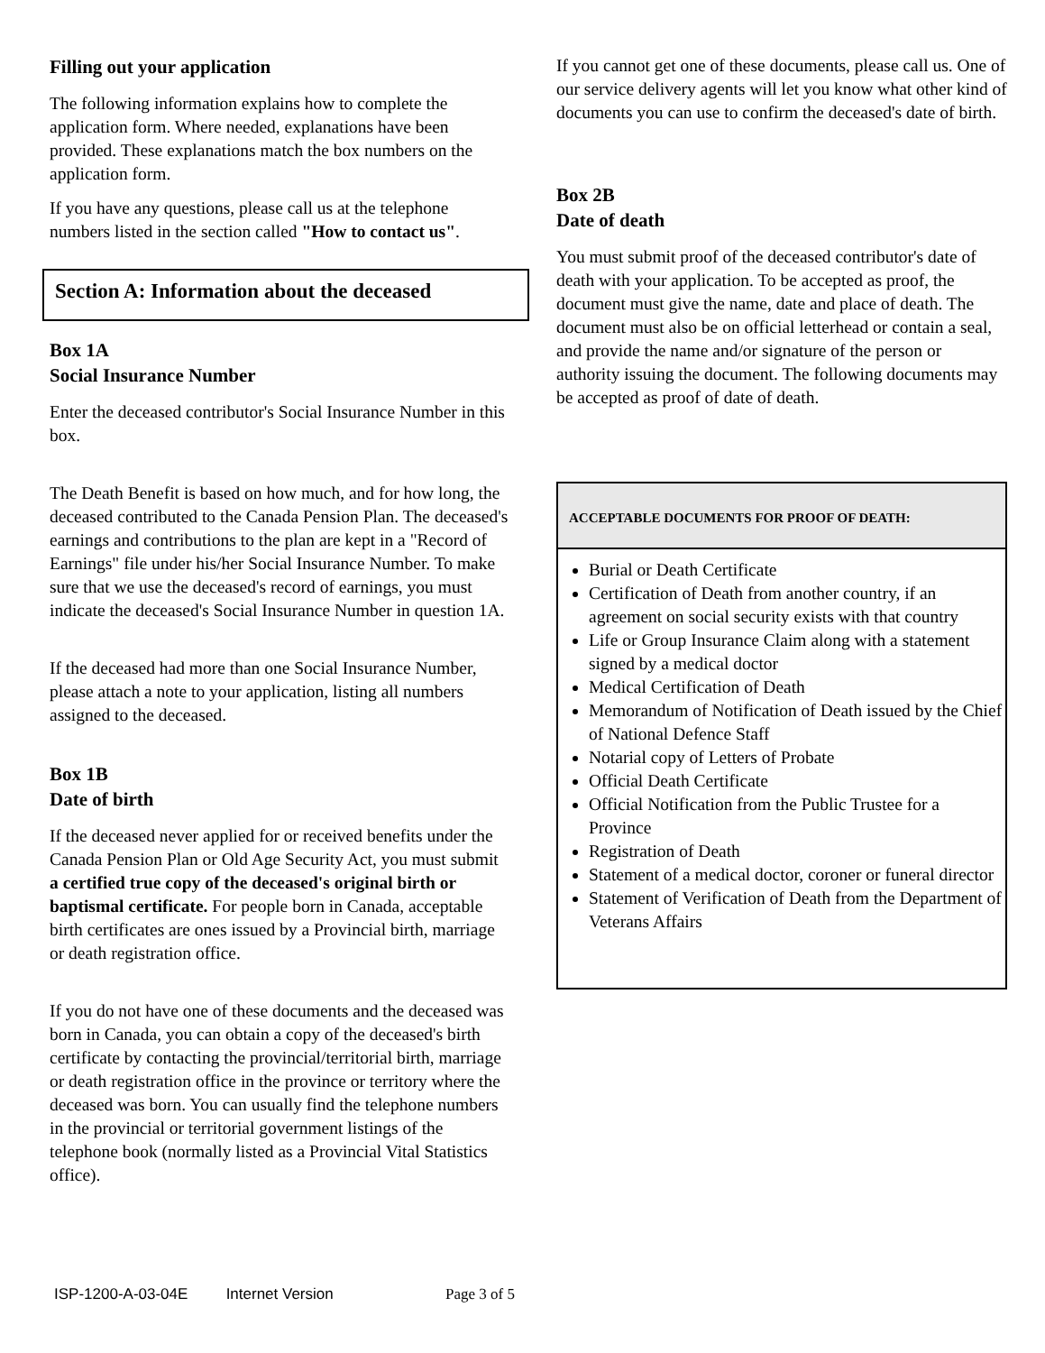Filling out your application
The following information explains how to complete the application form. Where needed, explanations have been provided. These explanations match the box numbers on the application form.
If you have any questions, please call us at the telephone numbers listed in the section called "How to contact us".
Section A: Information about the deceased
Box 1A
Social Insurance Number
Enter the deceased contributor's Social Insurance Number in this box.
The Death Benefit is based on how much, and for how long, the deceased contributed to the Canada Pension Plan. The deceased's earnings and contributions to the plan are kept in a "Record of Earnings" file under his/her Social Insurance Number. To make sure that we use the deceased's record of earnings, you must indicate the deceased's Social Insurance Number in question 1A.
If the deceased had more than one Social Insurance Number, please attach a note to your application, listing all numbers assigned to the deceased.
Box 1B
Date of birth
If the deceased never applied for or received benefits under the Canada Pension Plan or Old Age Security Act, you must submit a certified true copy of the deceased's original birth or baptismal certificate. For people born in Canada, acceptable birth certificates are ones issued by a Provincial birth, marriage or death registration office.
If you do not have one of these documents and the deceased was born in Canada, you can obtain a copy of the deceased's birth certificate by contacting the provincial/territorial birth, marriage or death registration office in the province or territory where the deceased was born. You can usually find the telephone numbers in the provincial or territorial government listings of the telephone book (normally listed as a Provincial Vital Statistics office).
If you cannot get one of these documents, please call us. One of our service delivery agents will let you know what other kind of documents you can use to confirm the deceased's date of birth.
Box 2B
Date of death
You must submit proof of the deceased contributor's date of death with your application. To be accepted as proof, the document must give the name, date and place of death. The document must also be on official letterhead or contain a seal, and provide the name and/or signature of the person or authority issuing the document. The following documents may be accepted as proof of date of death.
ACCEPTABLE DOCUMENTS FOR PROOF OF DEATH:
Burial or Death Certificate
Certification of Death from another country, if an agreement on social security exists with that country
Life or Group Insurance Claim along with a statement signed by a medical doctor
Medical Certification of Death
Memorandum of Notification of Death issued by the Chief of National Defence Staff
Notarial copy of Letters of Probate
Official Death Certificate
Official Notification from the Public Trustee for a Province
Registration of Death
Statement of a medical doctor, coroner or funeral director
Statement of Verification of Death from the Department of Veterans Affairs
ISP-1200-A-03-04E Internet Version Page 3 of 5